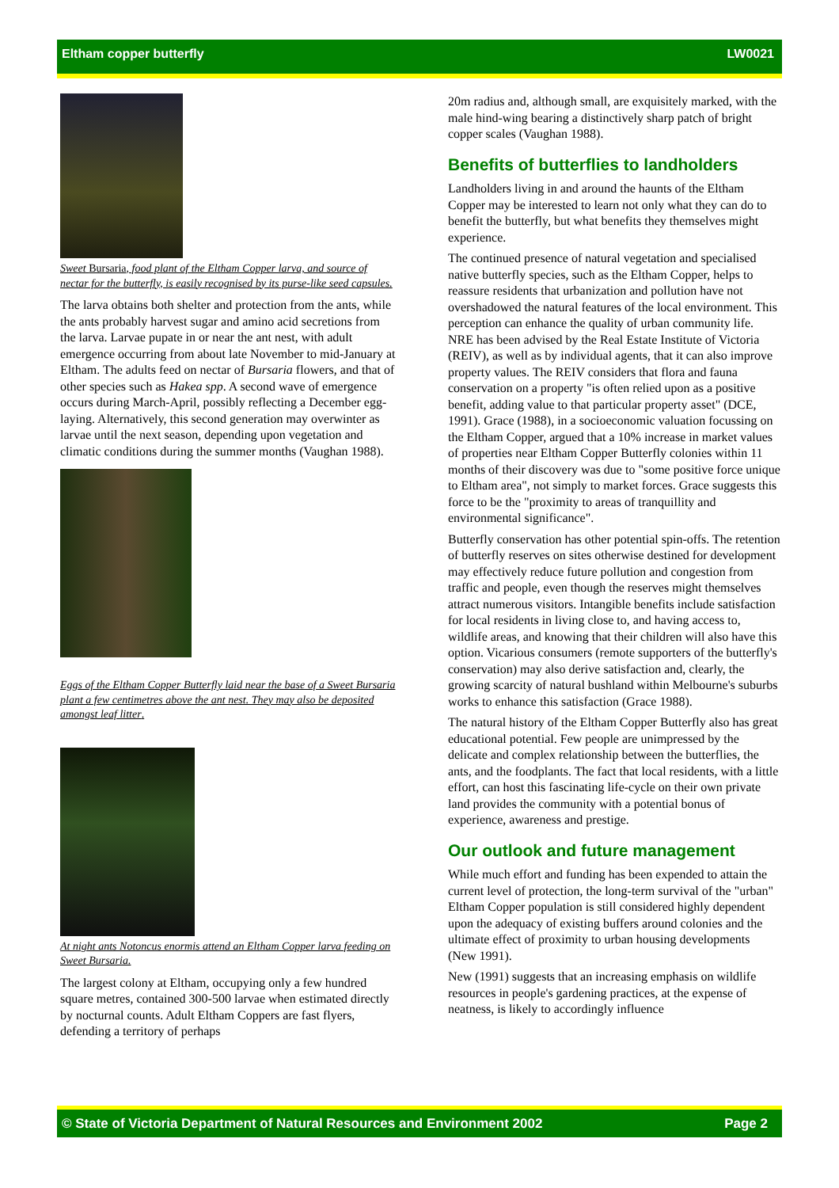Eltham copper butterfly LW0021
Sweet Bursaria, food plant of the Eltham Copper larva, and source of nectar for the butterfly, is easily recognised by its purse-like seed capsules.
The larva obtains both shelter and protection from the ants, while the ants probably harvest sugar and amino acid secretions from the larva. Larvae pupate in or near the ant nest, with adult emergence occurring from about late November to mid-January at Eltham. The adults feed on nectar of Bursaria flowers, and that of other species such as Hakea spp. A second wave of emergence occurs during March-April, possibly reflecting a December egg-laying. Alternatively, this second generation may overwinter as larvae until the next season, depending upon vegetation and climatic conditions during the summer months (Vaughan 1988).
Eggs of the Eltham Copper Butterfly laid near the base of a Sweet Bursaria plant a few centimetres above the ant nest. They may also be deposited amongst leaf litter.
At night ants Notoncus enormis attend an Eltham Copper larva feeding on Sweet Bursaria.
The largest colony at Eltham, occupying only a few hundred square metres, contained 300-500 larvae when estimated directly by nocturnal counts. Adult Eltham Coppers are fast flyers, defending a territory of perhaps
20m radius and, although small, are exquisitely marked, with the male hind-wing bearing a distinctively sharp patch of bright copper scales (Vaughan 1988).
Benefits of butterflies to landholders
Landholders living in and around the haunts of the Eltham Copper may be interested to learn not only what they can do to benefit the butterfly, but what benefits they themselves might experience.
The continued presence of natural vegetation and specialised native butterfly species, such as the Eltham Copper, helps to reassure residents that urbanization and pollution have not overshadowed the natural features of the local environment. This perception can enhance the quality of urban community life. NRE has been advised by the Real Estate Institute of Victoria (REIV), as well as by individual agents, that it can also improve property values. The REIV considers that flora and fauna conservation on a property "is often relied upon as a positive benefit, adding value to that particular property asset" (DCE, 1991). Grace (1988), in a socioeconomic valuation focussing on the Eltham Copper, argued that a 10% increase in market values of properties near Eltham Copper Butterfly colonies within 11 months of their discovery was due to "some positive force unique to Eltham area", not simply to market forces. Grace suggests this force to be the "proximity to areas of tranquillity and environmental significance".
Butterfly conservation has other potential spin-offs. The retention of butterfly reserves on sites otherwise destined for development may effectively reduce future pollution and congestion from traffic and people, even though the reserves might themselves attract numerous visitors. Intangible benefits include satisfaction for local residents in living close to, and having access to, wildlife areas, and knowing that their children will also have this option. Vicarious consumers (remote supporters of the butterfly's conservation) may also derive satisfaction and, clearly, the growing scarcity of natural bushland within Melbourne's suburbs works to enhance this satisfaction (Grace 1988).
The natural history of the Eltham Copper Butterfly also has great educational potential. Few people are unimpressed by the delicate and complex relationship between the butterflies, the ants, and the foodplants. The fact that local residents, with a little effort, can host this fascinating life-cycle on their own private land provides the community with a potential bonus of experience, awareness and prestige.
Our outlook and future management
While much effort and funding has been expended to attain the current level of protection, the long-term survival of the "urban" Eltham Copper population is still considered highly dependent upon the adequacy of existing buffers around colonies and the ultimate effect of proximity to urban housing developments (New 1991).
New (1991) suggests that an increasing emphasis on wildlife resources in people's gardening practices, at the expense of neatness, is likely to accordingly influence
© State of Victoria Department of Natural Resources and Environment 2002 Page 2